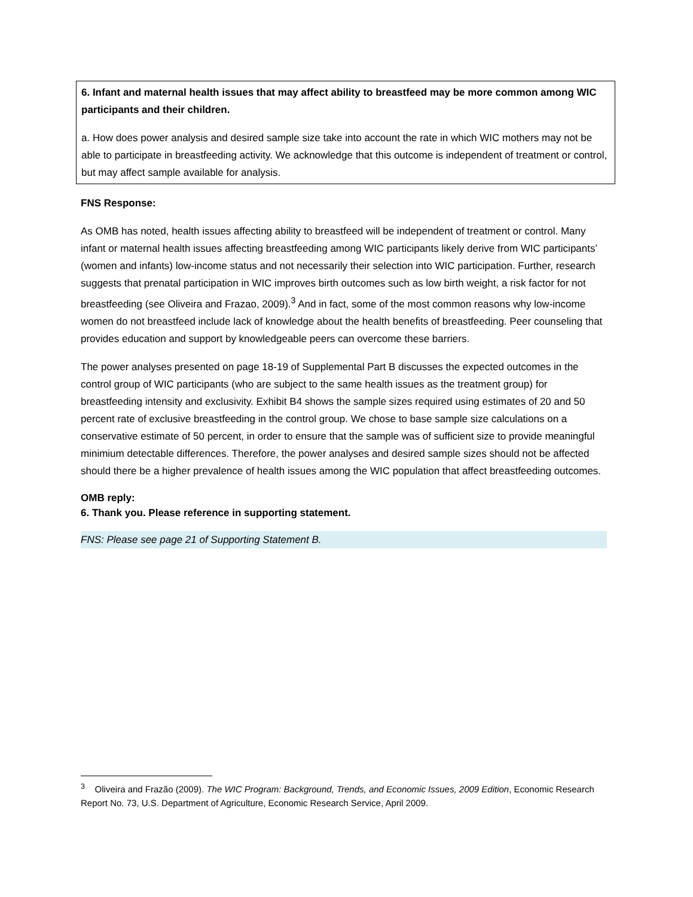6. Infant and maternal health issues that may affect ability to breastfeed may be more common among WIC participants and their children.
a. How does power analysis and desired sample size take into account the rate in which WIC mothers may not be able to participate in breastfeeding activity. We acknowledge that this outcome is independent of treatment or control, but may affect sample available for analysis.
FNS Response:
As OMB has noted, health issues affecting ability to breastfeed will be independent of treatment or control. Many infant or maternal health issues affecting breastfeeding among WIC participants likely derive from WIC participants’ (women and infants) low-income status and not necessarily their selection into WIC participation. Further, research suggests that prenatal participation in WIC improves birth outcomes such as low birth weight, a risk factor for not breastfeeding (see Oliveira and Frazao, 2009).<sup>3</sup> And in fact, some of the most common reasons why low-income women do not breastfeed include lack of knowledge about the health benefits of breastfeeding. Peer counseling that provides education and support by knowledgeable peers can overcome these barriers.
The power analyses presented on page 18-19 of Supplemental Part B discusses the expected outcomes in the control group of WIC participants (who are subject to the same health issues as the treatment group) for breastfeeding intensity and exclusivity. Exhibit B4 shows the sample sizes required using estimates of 20 and 50 percent rate of exclusive breastfeeding in the control group. We chose to base sample size calculations on a conservative estimate of 50 percent, in order to ensure that the sample was of sufficient size to provide meaningful minimium detectable differences. Therefore, the power analyses and desired sample sizes should not be affected should there be a higher prevalence of health issues among the WIC population that affect breastfeeding outcomes.
OMB reply:
6. Thank you. Please reference in supporting statement.
FNS: Please see page 21 of Supporting Statement B.
<sup>3</sup> Oliveira and Frazão (2009). The WIC Program: Background, Trends, and Economic Issues, 2009 Edition, Economic Research Report No. 73, U.S. Department of Agriculture, Economic Research Service, April 2009.